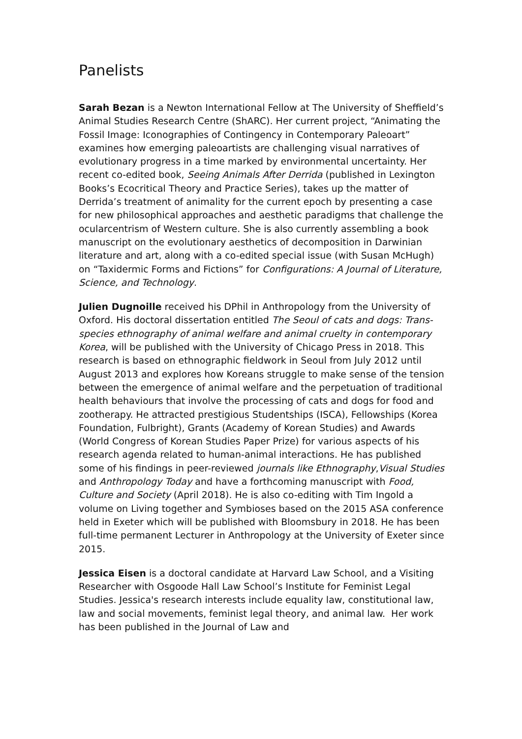Panelists
Sarah Bezan is a Newton International Fellow at The University of Sheffield’s Animal Studies Research Centre (ShARC). Her current project, “Animating the Fossil Image: Iconographies of Contingency in Contemporary Paleoart” examines how emerging paleoartists are challenging visual narratives of evolutionary progress in a time marked by environmental uncertainty. Her recent co-edited book, Seeing Animals After Derrida (published in Lexington Books’s Ecocritical Theory and Practice Series), takes up the matter of Derrida’s treatment of animality for the current epoch by presenting a case for new philosophical approaches and aesthetic paradigms that challenge the ocularcentrism of Western culture. She is also currently assembling a book manuscript on the evolutionary aesthetics of decomposition in Darwinian literature and art, along with a co-edited special issue (with Susan McHugh) on “Taxidermic Forms and Fictions” for Configurations: A Journal of Literature, Science, and Technology.
Julien Dugnoille received his DPhil in Anthropology from the University of Oxford. His doctoral dissertation entitled The Seoul of cats and dogs: Trans-species ethnography of animal welfare and animal cruelty in contemporary Korea, will be published with the University of Chicago Press in 2018. This research is based on ethnographic fieldwork in Seoul from July 2012 until August 2013 and explores how Koreans struggle to make sense of the tension between the emergence of animal welfare and the perpetuation of traditional health behaviours that involve the processing of cats and dogs for food and zootherapy. He attracted prestigious Studentships (ISCA), Fellowships (Korea Foundation, Fulbright), Grants (Academy of Korean Studies) and Awards (World Congress of Korean Studies Paper Prize) for various aspects of his research agenda related to human-animal interactions. He has published some of his findings in peer-reviewed journals like Ethnography,Visual Studies and Anthropology Today and have a forthcoming manuscript with Food, Culture and Society (April 2018). He is also co-editing with Tim Ingold a volume on Living together and Symbioses based on the 2015 ASA conference held in Exeter which will be published with Bloomsbury in 2018. He has been full-time permanent Lecturer in Anthropology at the University of Exeter since 2015.
Jessica Eisen is a doctoral candidate at Harvard Law School, and a Visiting Researcher with Osgoode Hall Law School’s Institute for Feminist Legal Studies. Jessica's research interests include equality law, constitutional law, law and social movements, feminist legal theory, and animal law. Her work has been published in the Journal of Law and